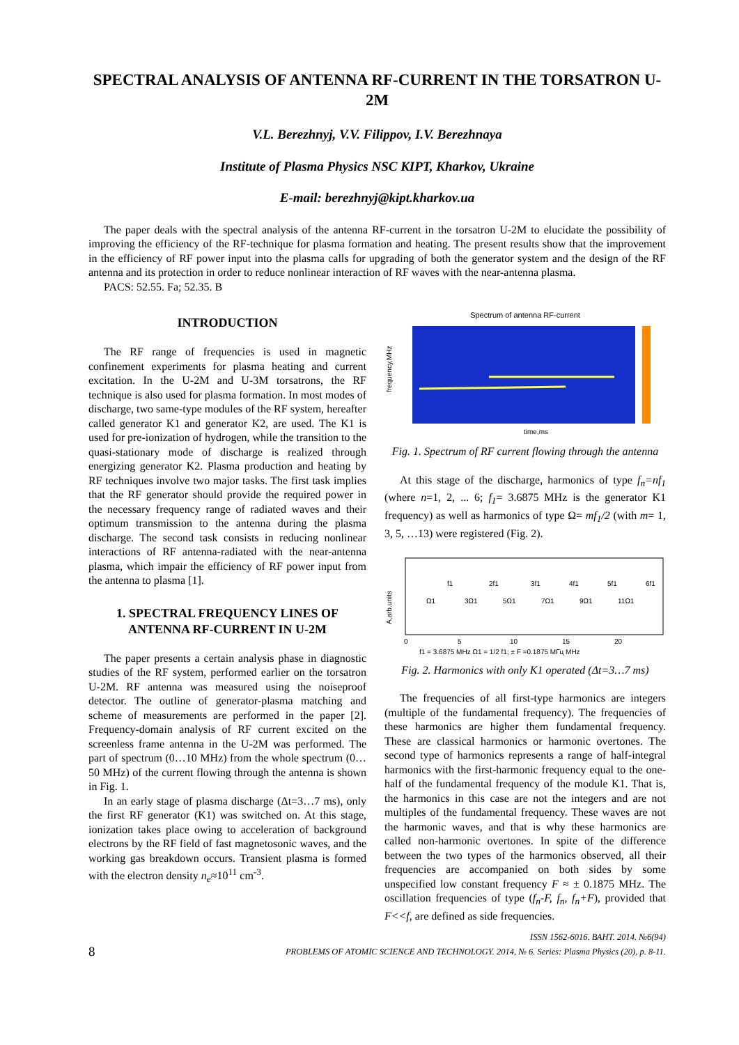SPECTRAL ANALYSIS OF ANTENNA RF-CURRENT IN THE TORSATRON U-2M
V.L. Berezhnyj, V.V. Filippov, I.V. Berezhnaya
Institute of Plasma Physics NSC KIPT, Kharkov, Ukraine
E-mail: berezhnyj@kipt.kharkov.ua
The paper deals with the spectral analysis of the antenna RF-current in the torsatron U-2M to elucidate the possibility of improving the efficiency of the RF-technique for plasma formation and heating. The present results show that the improvement in the efficiency of RF power input into the plasma calls for upgrading of both the generator system and the design of the RF antenna and its protection in order to reduce nonlinear interaction of RF waves with the near-antenna plasma.
PACS: 52.55. Fa; 52.35. B
INTRODUCTION
The RF range of frequencies is used in magnetic confinement experiments for plasma heating and current excitation. In the U-2M and U-3M torsatrons, the RF technique is also used for plasma formation. In most modes of discharge, two same-type modules of the RF system, hereafter called generator K1 and generator K2, are used. The K1 is used for pre-ionization of hydrogen, while the transition to the quasi-stationary mode of discharge is realized through energizing generator K2. Plasma production and heating by RF techniques involve two major tasks. The first task implies that the RF generator should provide the required power in the necessary frequency range of radiated waves and their optimum transmission to the antenna during the plasma discharge. The second task consists in reducing nonlinear interactions of RF antenna-radiated with the near-antenna plasma, which impair the efficiency of RF power input from the antenna to plasma [1].
1. SPECTRAL FREQUENCY LINES OF ANTENNA RF-CURRENT IN U-2M
The paper presents a certain analysis phase in diagnostic studies of the RF system, performed earlier on the torsatron U-2M. RF antenna was measured using the noiseproof detector. The outline of generator-plasma matching and scheme of measurements are performed in the paper [2]. Frequency-domain analysis of RF current excited on the screenless frame antenna in the U-2M was performed. The part of spectrum (0…10 MHz) from the whole spectrum (0…50 MHz) of the current flowing through the antenna is shown in Fig. 1.
In an early stage of plasma discharge (Δt=3…7 ms), only the first RF generator (K1) was switched on. At this stage, ionization takes place owing to acceleration of background electrons by the RF field of fast magnetosonic waves, and the working gas breakdown occurs. Transient plasma is formed with the electron density n<sub>e</sub>≈10<sup>11</sup> cm<sup>-3</sup>.
Spectrum of antenna RF-current
frequency,MHz
time,ms
Fig. 1. Spectrum of RF current flowing through the antenna
At this stage of the discharge, harmonics of type f<sub>n</sub>=nf<sub>1</sub> (where n=1, 2, ... 6; f<sub>1</sub>= 3.6875 MHz is the generator K1 frequency) as well as harmonics of type Ω= mf<sub>1</sub>/2 (with m= 1, 3, 5, …13) were registered (Fig. 2).
A,arb.units
f1
2f1
3f1
4f1
5f1
6f1
Ω1
3Ω1
5Ω1
7Ω1
9Ω1
11Ω1
0
5
10
15
20
f1 = 3.6875 MHz Ω1 = 1/2 f1; ± F =0.1875 МГц MHz
Fig. 2. Harmonics with only K1 operated (Δt=3…7 ms)
The frequencies of all first-type harmonics are integers (multiple of the fundamental frequency). The frequencies of these harmonics are higher them fundamental frequency. These are classical harmonics or harmonic overtones. The second type of harmonics represents a range of half-integral harmonics with the first-harmonic frequency equal to the one-half of the fundamental frequency of the module K1. That is, the harmonics in this case are not the integers and are not multiples of the fundamental frequency. These waves are not the harmonic waves, and that is why these harmonics are called non-harmonic overtones. In spite of the difference between the two types of the harmonics observed, all their frequencies are accompanied on both sides by some unspecified low constant frequency F ≈ ± 0.1875 MHz. The oscillation frequencies of type (f<sub>n</sub>-F, f<sub>n</sub>, f<sub>n</sub>+F), provided that F<<f, are defined as side frequencies.
8 ISSN 1562-6016. ВАНТ. 2014. №6(94)
PROBLEMS OF ATOMIC SCIENCE AND TECHNOLOGY. 2014, № 6. Series: Plasma Physics (20), p. 8-11.